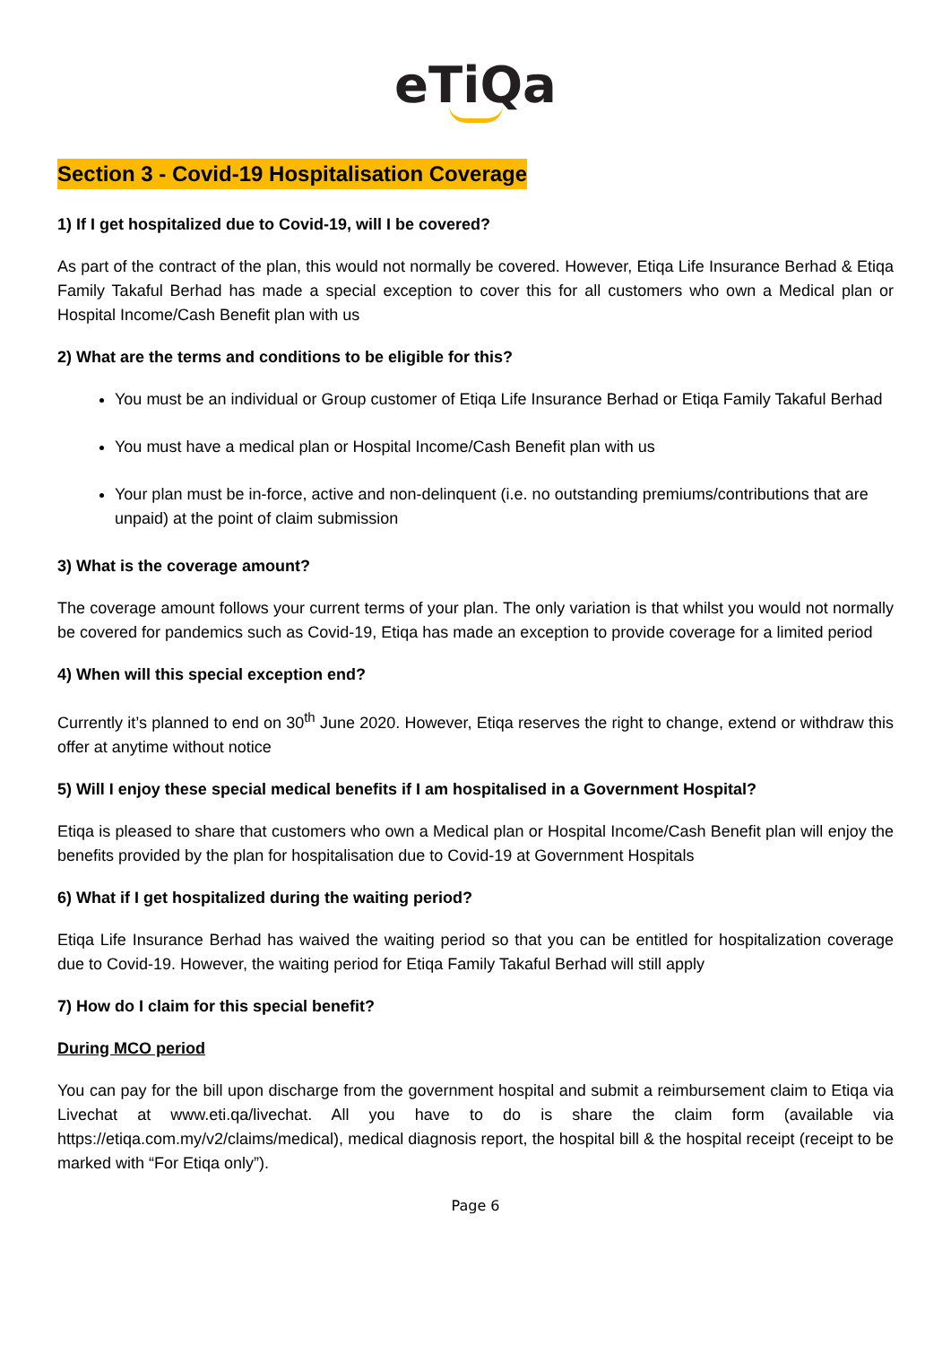eTiQa
Section 3 - Covid-19 Hospitalisation Coverage
1) If I get hospitalized due to Covid-19, will I be covered?
As part of the contract of the plan, this would not normally be covered. However, Etiqa Life Insurance Berhad & Etiqa Family Takaful Berhad has made a special exception to cover this for all customers who own a Medical plan or Hospital Income/Cash Benefit plan with us
2) What are the terms and conditions to be eligible for this?
You must be an individual or Group customer of Etiqa Life Insurance Berhad or Etiqa Family Takaful Berhad
You must have a medical plan or Hospital Income/Cash Benefit plan with us
Your plan must be in-force, active and non-delinquent (i.e. no outstanding premiums/contributions that are unpaid) at the point of claim submission
3) What is the coverage amount?
The coverage amount follows your current terms of your plan. The only variation is that whilst you would not normally be covered for pandemics such as Covid-19, Etiqa has made an exception to provide coverage for a limited period
4) When will this special exception end?
Currently it’s planned to end on 30<sup>th</sup> June 2020. However, Etiqa reserves the right to change, extend or withdraw this offer at anytime without notice
5) Will I enjoy these special medical benefits if I am hospitalised in a Government Hospital?
Etiqa is pleased to share that customers who own a Medical plan or Hospital Income/Cash Benefit plan will enjoy the benefits provided by the plan for hospitalisation due to Covid-19 at Government Hospitals
6) What if I get hospitalized during the waiting period?
Etiqa Life Insurance Berhad has waived the waiting period so that you can be entitled for hospitalization coverage due to Covid-19. However, the waiting period for Etiqa Family Takaful Berhad will still apply
7) How do I claim for this special benefit?
During MCO period
You can pay for the bill upon discharge from the government hospital and submit a reimbursement claim to Etiqa via Livechat at www.eti.qa/livechat. All you have to do is share the claim form (available via https://etiqa.com.my/v2/claims/medical), medical diagnosis report, the hospital bill & the hospital receipt (receipt to be marked with “For Etiqa only”).
Page 6